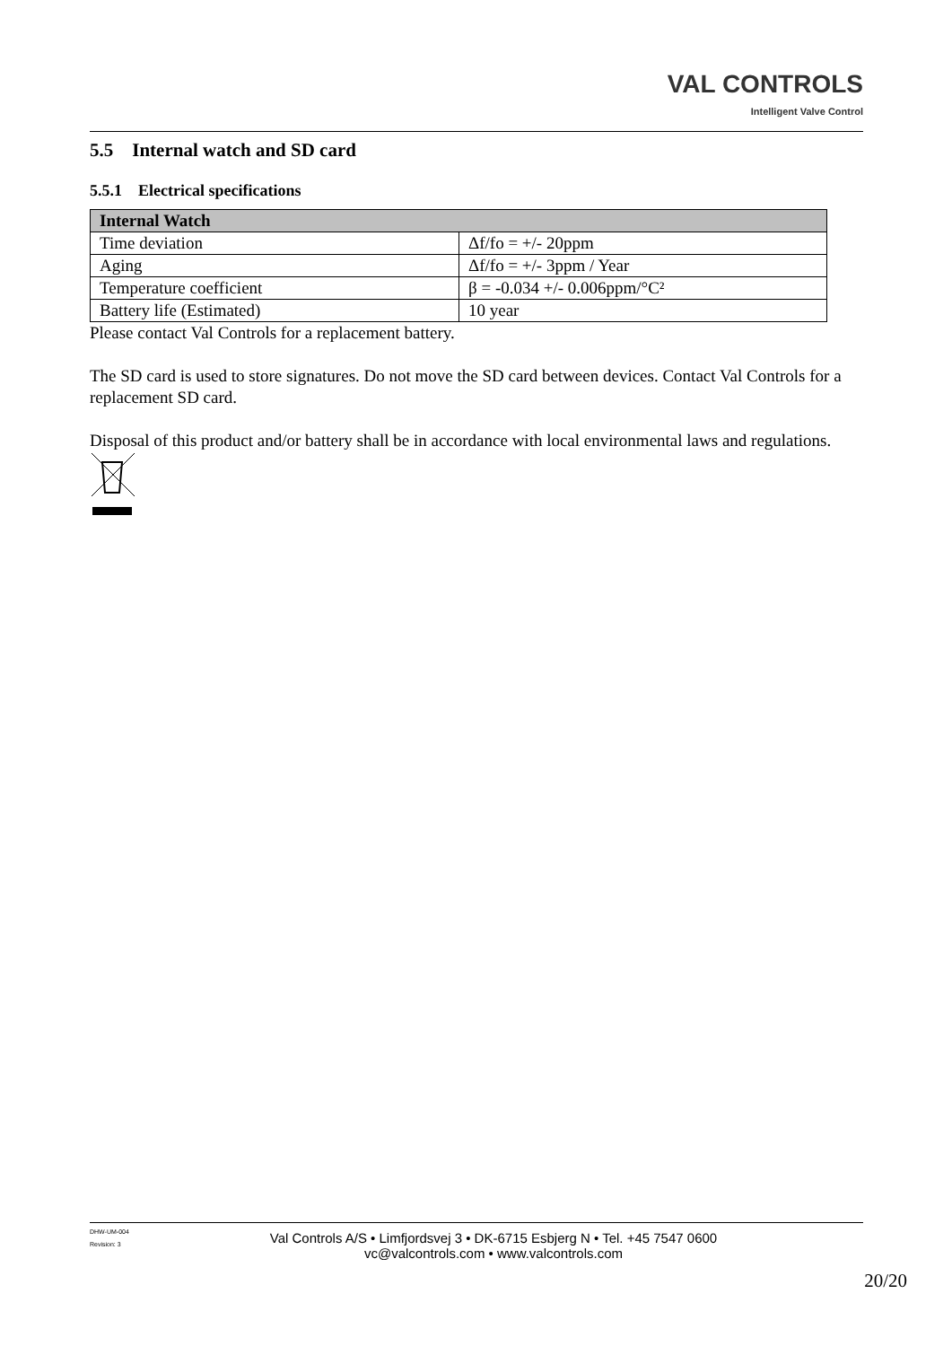VAL CONTROLS
Intelligent Valve Control
5.5 Internal watch and SD card
5.5.1 Electrical specifications
| Internal Watch | |
| --- | --- |
| Time deviation | Δf/fo = +/- 20ppm |
| Aging | Δf/fo = +/- 3ppm / Year |
| Temperature coefficient | β = -0.034 +/- 0.006ppm/°C² |
| Battery life (Estimated) | 10 year |
Please contact Val Controls for a replacement battery.
The SD card is used to store signatures. Do not move the SD card between devices. Contact Val Controls for a replacement SD card.
Disposal of this product and/or battery shall be in accordance with local environmental laws and regulations.
DHW-UM-004
Revision: 3
Val Controls A/S • Limfjordsvej 3 • DK-6715 Esbjerg N • Tel. +45 7547 0600
vc@valcontrols.com • www.valcontrols.com
20/20